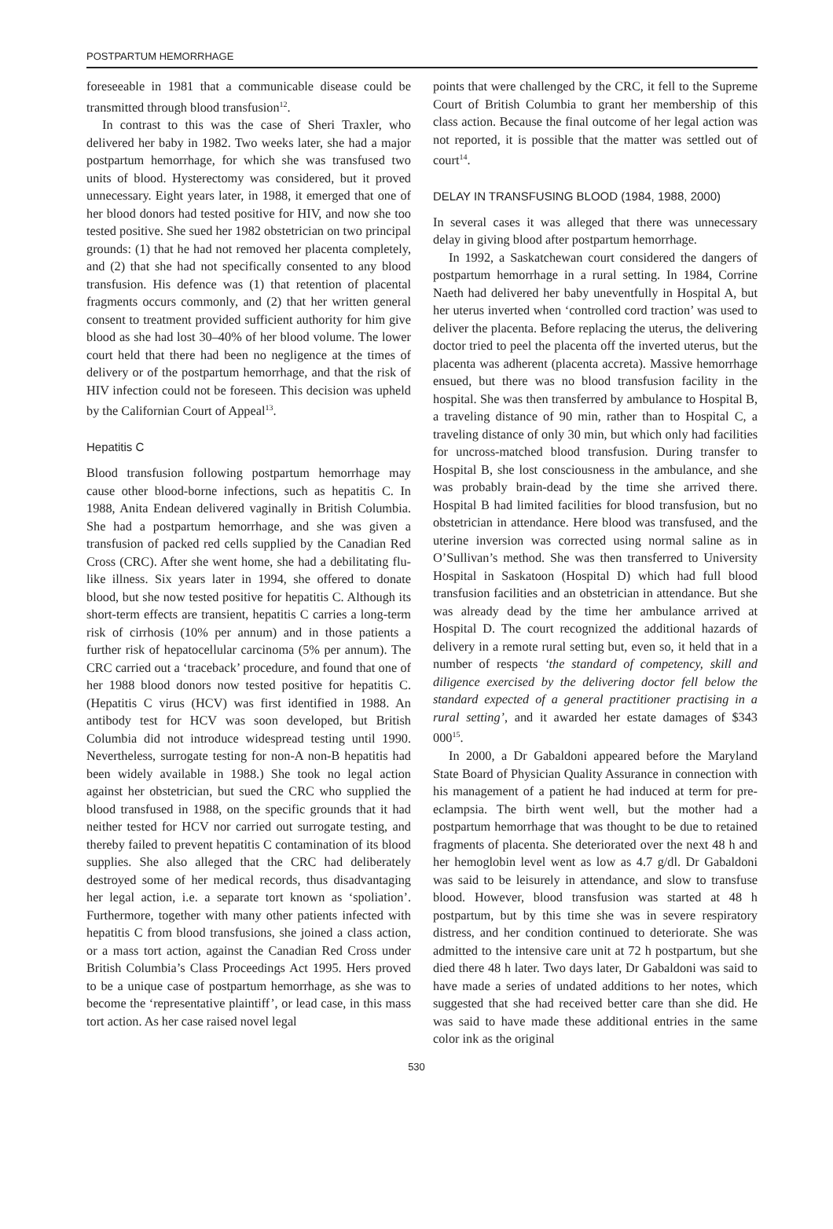POSTPARTUM HEMORRHAGE
foreseeable in 1981 that a communicable disease could be transmitted through blood transfusion<sup>12</sup>.
In contrast to this was the case of Sheri Traxler, who delivered her baby in 1982. Two weeks later, she had a major postpartum hemorrhage, for which she was transfused two units of blood. Hysterectomy was considered, but it proved unnecessary. Eight years later, in 1988, it emerged that one of her blood donors had tested positive for HIV, and now she too tested positive. She sued her 1982 obstetrician on two principal grounds: (1) that he had not removed her placenta completely, and (2) that she had not specifically consented to any blood transfusion. His defence was (1) that retention of placental fragments occurs commonly, and (2) that her written general consent to treatment provided sufficient authority for him give blood as she had lost 30–40% of her blood volume. The lower court held that there had been no negligence at the times of delivery or of the postpartum hemorrhage, and that the risk of HIV infection could not be foreseen. This decision was upheld by the Californian Court of Appeal<sup>13</sup>.
Hepatitis C
Blood transfusion following postpartum hemorrhage may cause other blood-borne infections, such as hepatitis C. In 1988, Anita Endean delivered vaginally in British Columbia. She had a postpartum hemorrhage, and she was given a transfusion of packed red cells supplied by the Canadian Red Cross (CRC). After she went home, she had a debilitating flu-like illness. Six years later in 1994, she offered to donate blood, but she now tested positive for hepatitis C. Although its short-term effects are transient, hepatitis C carries a long-term risk of cirrhosis (10% per annum) and in those patients a further risk of hepatocellular carcinoma (5% per annum). The CRC carried out a ‘traceback’ procedure, and found that one of her 1988 blood donors now tested positive for hepatitis C. (Hepatitis C virus (HCV) was first identified in 1988. An antibody test for HCV was soon developed, but British Columbia did not introduce widespread testing until 1990. Nevertheless, surrogate testing for non-A non-B hepatitis had been widely available in 1988.) She took no legal action against her obstetrician, but sued the CRC who supplied the blood transfused in 1988, on the specific grounds that it had neither tested for HCV nor carried out surrogate testing, and thereby failed to prevent hepatitis C contamination of its blood supplies. She also alleged that the CRC had deliberately destroyed some of her medical records, thus disadvantaging her legal action, i.e. a separate tort known as ‘spoliation’. Furthermore, together with many other patients infected with hepatitis C from blood transfusions, she joined a class action, or a mass tort action, against the Canadian Red Cross under British Columbia’s Class Proceedings Act 1995. Hers proved to be a unique case of postpartum hemorrhage, as she was to become the ‘representative plaintiff’, or lead case, in this mass tort action. As her case raised novel legal
points that were challenged by the CRC, it fell to the Supreme Court of British Columbia to grant her membership of this class action. Because the final outcome of her legal action was not reported, it is possible that the matter was settled out of court<sup>14</sup>.
DELAY IN TRANSFUSING BLOOD (1984, 1988, 2000)
In several cases it was alleged that there was unnecessary delay in giving blood after postpartum hemorrhage.
In 1992, a Saskatchewan court considered the dangers of postpartum hemorrhage in a rural setting. In 1984, Corrine Naeth had delivered her baby uneventfully in Hospital A, but her uterus inverted when ‘controlled cord traction’ was used to deliver the placenta. Before replacing the uterus, the delivering doctor tried to peel the placenta off the inverted uterus, but the placenta was adherent (placenta accreta). Massive hemorrhage ensued, but there was no blood transfusion facility in the hospital. She was then transferred by ambulance to Hospital B, a traveling distance of 90 min, rather than to Hospital C, a traveling distance of only 30 min, but which only had facilities for uncross-matched blood transfusion. During transfer to Hospital B, she lost consciousness in the ambulance, and she was probably brain-dead by the time she arrived there. Hospital B had limited facilities for blood transfusion, but no obstetrician in attendance. Here blood was transfused, and the uterine inversion was corrected using normal saline as in O’Sullivan’s method. She was then transferred to University Hospital in Saskatoon (Hospital D) which had full blood transfusion facilities and an obstetrician in attendance. But she was already dead by the time her ambulance arrived at Hospital D. The court recognized the additional hazards of delivery in a remote rural setting but, even so, it held that in a number of respects ‘the standard of competency, skill and diligence exercised by the delivering doctor fell below the standard expected of a general practitioner practising in a rural setting’, and it awarded her estate damages of $343 000<sup>15</sup>.
In 2000, a Dr Gabaldoni appeared before the Maryland State Board of Physician Quality Assurance in connection with his management of a patient he had induced at term for pre-eclampsia. The birth went well, but the mother had a postpartum hemorrhage that was thought to be due to retained fragments of placenta. She deteriorated over the next 48 h and her hemoglobin level went as low as 4.7 g/dl. Dr Gabaldoni was said to be leisurely in attendance, and slow to transfuse blood. However, blood transfusion was started at 48 h postpartum, but by this time she was in severe respiratory distress, and her condition continued to deteriorate. She was admitted to the intensive care unit at 72 h postpartum, but she died there 48 h later. Two days later, Dr Gabaldoni was said to have made a series of undated additions to her notes, which suggested that she had received better care than she did. He was said to have made these additional entries in the same color ink as the original
530